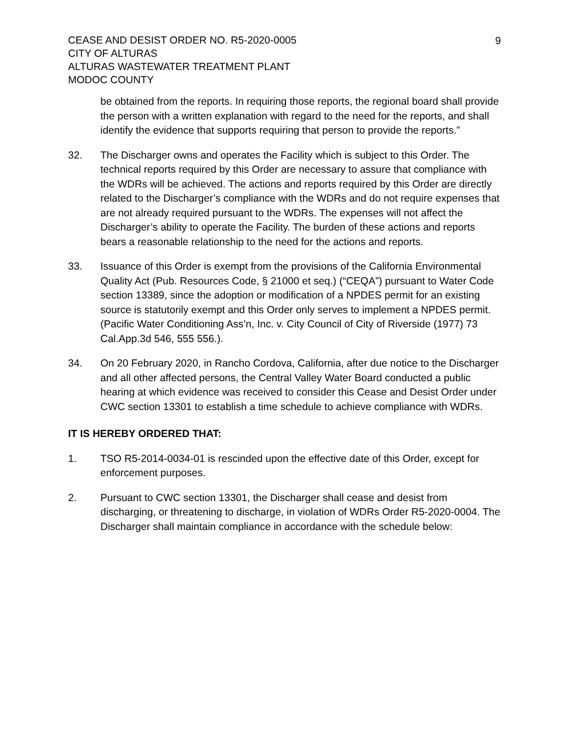CEASE AND DESIST ORDER NO. R5-2020-0005
CITY OF ALTURAS
ALTURAS WASTEWATER TREATMENT PLANT
MODOC COUNTY
9
be obtained from the reports. In requiring those reports, the regional board shall provide the person with a written explanation with regard to the need for the reports, and shall identify the evidence that supports requiring that person to provide the reports.”
32. The Discharger owns and operates the Facility which is subject to this Order. The technical reports required by this Order are necessary to assure that compliance with the WDRs will be achieved. The actions and reports required by this Order are directly related to the Discharger’s compliance with the WDRs and do not require expenses that are not already required pursuant to the WDRs. The expenses will not affect the Discharger’s ability to operate the Facility. The burden of these actions and reports bears a reasonable relationship to the need for the actions and reports.
33. Issuance of this Order is exempt from the provisions of the California Environmental Quality Act (Pub. Resources Code, § 21000 et seq.) (“CEQA”) pursuant to Water Code section 13389, since the adoption or modification of a NPDES permit for an existing source is statutorily exempt and this Order only serves to implement a NPDES permit. (Pacific Water Conditioning Ass’n, Inc. v. City Council of City of Riverside (1977) 73 Cal.App.3d 546, 555 556.).
34. On 20 February 2020, in Rancho Cordova, California, after due notice to the Discharger and all other affected persons, the Central Valley Water Board conducted a public hearing at which evidence was received to consider this Cease and Desist Order under CWC section 13301 to establish a time schedule to achieve compliance with WDRs.
IT IS HEREBY ORDERED THAT:
1. TSO R5-2014-0034-01 is rescinded upon the effective date of this Order, except for enforcement purposes.
2. Pursuant to CWC section 13301, the Discharger shall cease and desist from discharging, or threatening to discharge, in violation of WDRs Order R5-2020-0004. The Discharger shall maintain compliance in accordance with the schedule below: